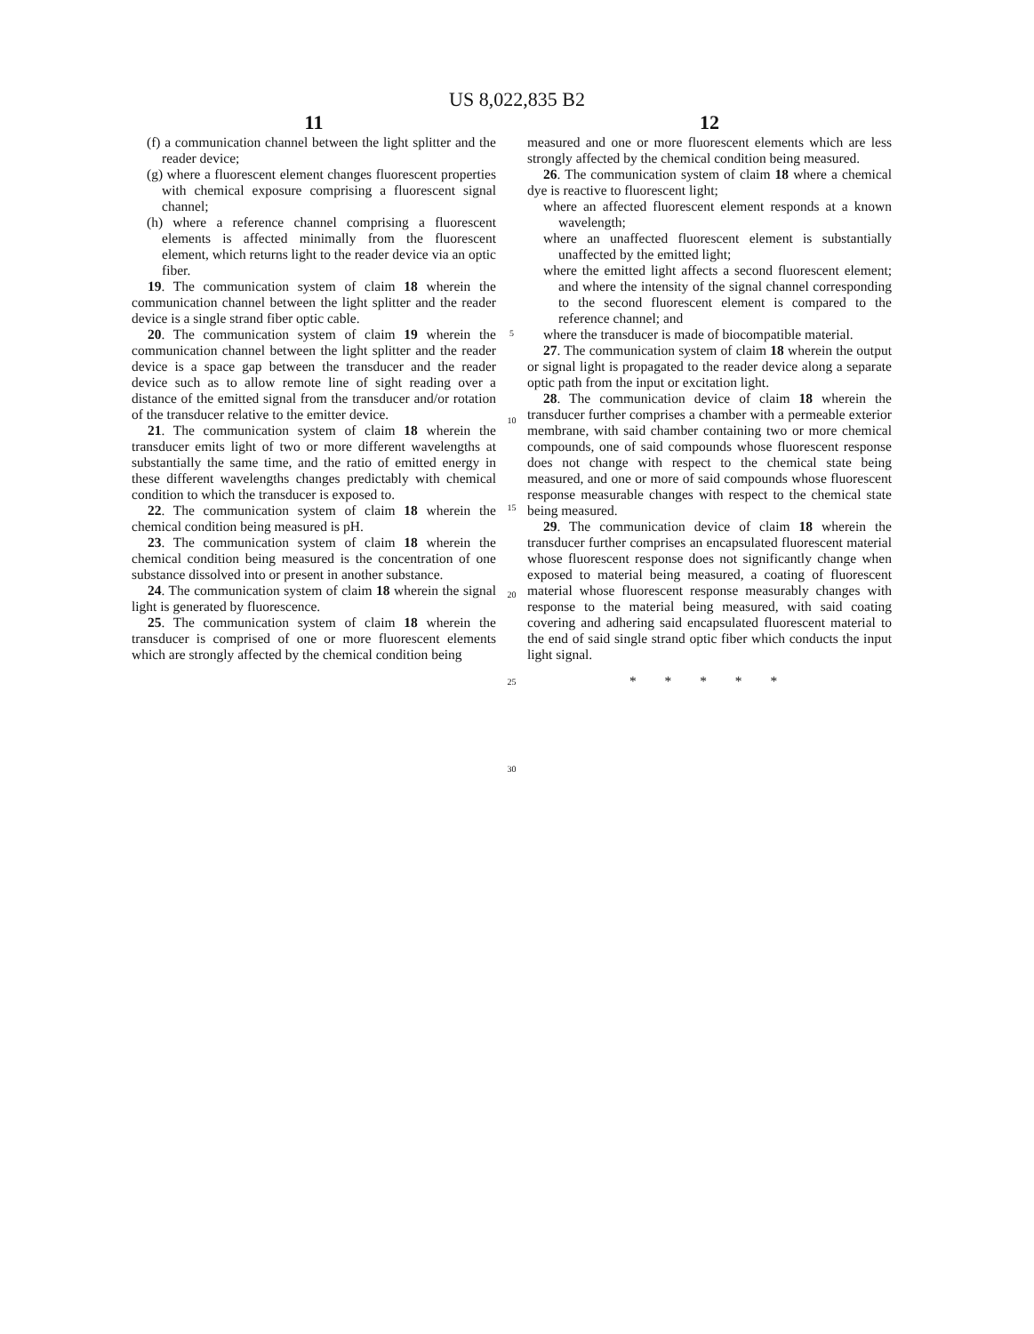US 8,022,835 B2
11
(f) a communication channel between the light splitter and the reader device;
(g) where a fluorescent element changes fluorescent properties with chemical exposure comprising a fluorescent signal channel;
(h) where a reference channel comprising a fluorescent elements is affected minimally from the fluorescent element, which returns light to the reader device via an optic fiber.
19. The communication system of claim 18 wherein the communication channel between the light splitter and the reader device is a single strand fiber optic cable.
20. The communication system of claim 19 wherein the communication channel between the light splitter and the reader device is a space gap between the transducer and the reader device such as to allow remote line of sight reading over a distance of the emitted signal from the transducer and/or rotation of the transducer relative to the emitter device.
21. The communication system of claim 18 wherein the transducer emits light of two or more different wavelengths at substantially the same time, and the ratio of emitted energy in these different wavelengths changes predictably with chemical condition to which the transducer is exposed to.
22. The communication system of claim 18 wherein the chemical condition being measured is pH.
23. The communication system of claim 18 wherein the chemical condition being measured is the concentration of one substance dissolved into or present in another substance.
24. The communication system of claim 18 wherein the signal light is generated by fluorescence.
25. The communication system of claim 18 wherein the transducer is comprised of one or more fluorescent elements which are strongly affected by the chemical condition being
5
10
15
20
25
30
12
measured and one or more fluorescent elements which are less strongly affected by the chemical condition being measured.
26. The communication system of claim 18 where a chemical dye is reactive to fluorescent light;
where an affected fluorescent element responds at a known wavelength;
where an unaffected fluorescent element is substantially unaffected by the emitted light;
where the emitted light affects a second fluorescent element; and where the intensity of the signal channel corresponding to the second fluorescent element is compared to the reference channel; and
where the transducer is made of biocompatible material.
27. The communication system of claim 18 wherein the output or signal light is propagated to the reader device along a separate optic path from the input or excitation light.
28. The communication device of claim 18 wherein the transducer further comprises a chamber with a permeable exterior membrane, with said chamber containing two or more chemical compounds, one of said compounds whose fluorescent response does not change with respect to the chemical state being measured, and one or more of said compounds whose fluorescent response measurable changes with respect to the chemical state being measured.
29. The communication device of claim 18 wherein the transducer further comprises an encapsulated fluorescent material whose fluorescent response does not significantly change when exposed to material being measured, a coating of fluorescent material whose fluorescent response measurably changes with response to the material being measured, with said coating covering and adhering said encapsulated fluorescent material to the end of said single strand optic fiber which conducts the input light signal.
* * * * *